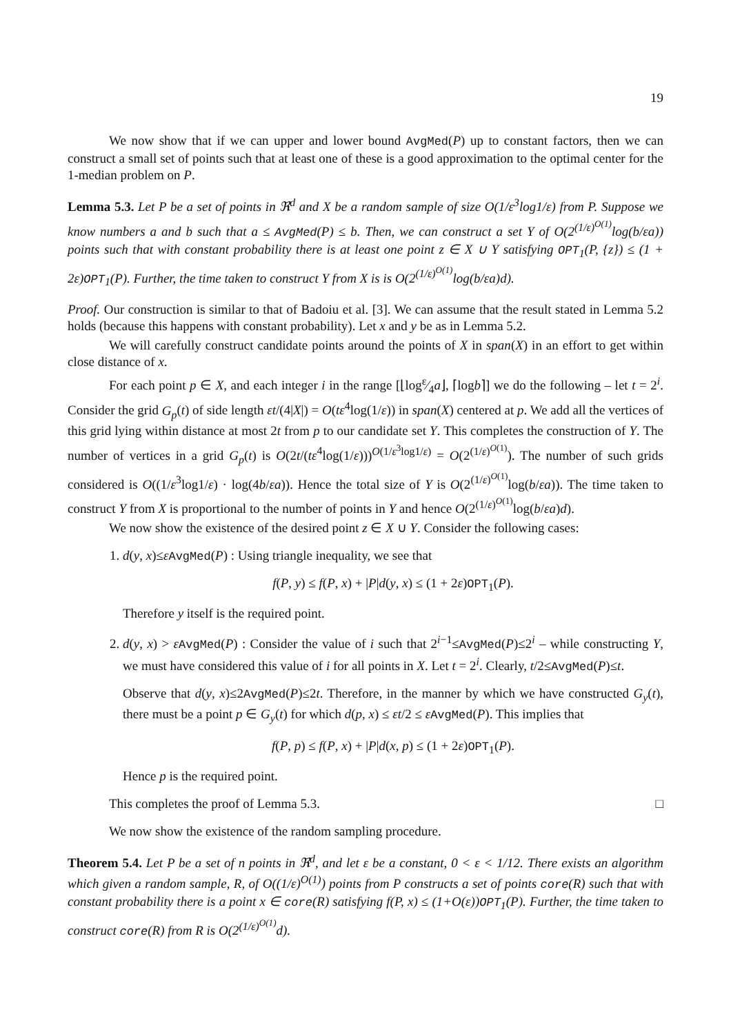19
We now show that if we can upper and lower bound AvgMed(P) up to constant factors, then we can construct a small set of points such that at least one of these is a good approximation to the optimal center for the 1-median problem on P.
Lemma 5.3. Let P be a set of points in ℜ<sup>d</sup> and X be a random sample of size O(1/ε<sup>3</sup>log1/ε) from P. Suppose we know numbers a and b such that a ≤ AvgMed(P) ≤ b. Then, we can construct a set Y of O(2<sup>(1/ε)<sup>O(1)</sup></sup>log(b/εa)) points such that with constant probability there is at least one point z ∈ X ∪ Y satisfying OPT<sub>1</sub>(P, {z}) ≤ (1 + 2ε)OPT<sub>1</sub>(P). Further, the time taken to construct Y from X is is O(2<sup>(1/ε)<sup>O(1)</sup></sup>log(b/εa)d).
Proof. Our construction is similar to that of Badoiu et al. [3]. We can assume that the result stated in Lemma 5.2 holds (because this happens with constant probability). Let x and y be as in Lemma 5.2.
We will carefully construct candidate points around the points of X in span(X) in an effort to get within close distance of x.
For each point p ∈ X, and each integer i in the range [⌊logε⁄4a⌋, ⌈logb⌉] we do the following – let t = 2<sup>i</sup>. Consider the grid G<sub>p</sub>(t) of side length εt/(4|X|) = O(tε<sup>4</sup>log(1/ε)) in span(X) centered at p. We add all the vertices of this grid lying within distance at most 2t from p to our candidate set Y. This completes the construction of Y. The number of vertices in a grid G<sub>p</sub>(t) is O(2t/(tε<sup>4</sup>log(1/ε)))<sup>O(1/ε<sup>3</sup>log1/ε)</sup> = O(2<sup>(1/ε)<sup>O(1)</sup></sup>). The number of such grids considered is O((1/ε<sup>3</sup>log1/ε) · log(4b/εa)). Hence the total size of Y is O(2<sup>(1/ε)<sup>O(1)</sup></sup>log(b/εa)). The time taken to construct Y from X is proportional to the number of points in Y and hence O(2<sup>(1/ε)<sup>O(1)</sup></sup>log(b/εa)d).
We now show the existence of the desired point z ∈ X ∪ Y. Consider the following cases:
1. d(y, x)≤εAvgMed(P) : Using triangle inequality, we see that
f(P, y) ≤ f(P, x) + |P|d(y, x) ≤ (1 + 2ε)OPT<sub>1</sub>(P).
Therefore y itself is the required point.
2. d(y, x) > εAvgMed(P) : Consider the value of i such that 2<sup>i−1</sup>≤AvgMed(P)≤2<sup>i</sup> – while constructing Y, we must have considered this value of i for all points in X. Let t = 2<sup>i</sup>. Clearly, t/2≤AvgMed(P)≤t.
Observe that d(y, x)≤2AvgMed(P)≤2t. Therefore, in the manner by which we have constructed G<sub>y</sub>(t), there must be a point p ∈ G<sub>y</sub>(t) for which d(p, x) ≤ εt/2 ≤ εAvgMed(P). This implies that
f(P, p) ≤ f(P, x) + |P|d(x, p) ≤ (1 + 2ε)OPT<sub>1</sub>(P).
Hence p is the required point.
This completes the proof of Lemma 5.3. □
We now show the existence of the random sampling procedure.
Theorem 5.4. Let P be a set of n points in ℜ<sup>d</sup>, and let ε be a constant, 0 < ε < 1/12. There exists an algorithm which given a random sample, R, of O((1/ε)<sup>O(1)</sup>) points from P constructs a set of points core(R) such that with constant probability there is a point x ∈ core(R) satisfying f(P, x) ≤ (1+O(ε))OPT<sub>1</sub>(P). Further, the time taken to construct core(R) from R is O(2<sup>(1/ε)<sup>O(1)</sup></sup>d).